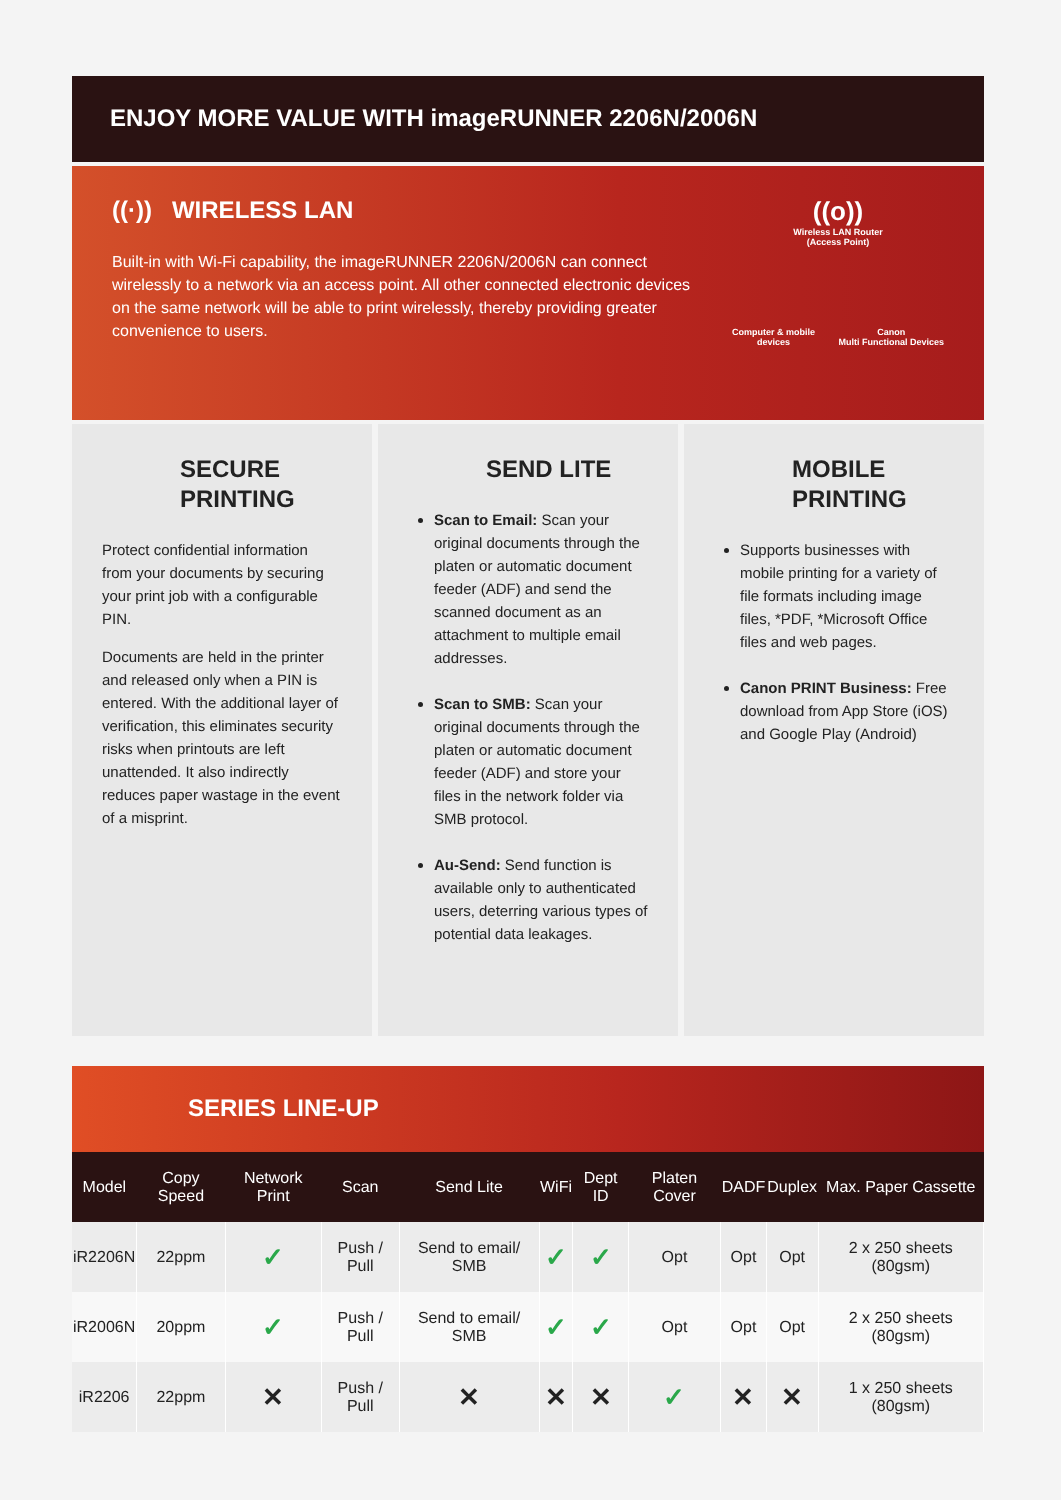ENJOY MORE VALUE WITH imageRUNNER 2206N/2006N
((·)) WIRELESS LAN
Built-in with Wi-Fi capability, the imageRUNNER 2206N/2006N can connect wirelessly to a network via an access point. All other connected electronic devices on the same network will be able to print wirelessly, thereby providing greater convenience to users.
((ο))
Wireless LAN Router
(Access Point)
Computer & mobile
devices Canon
Multi Functional Devices
SECURE PRINTING
Protect confidential information from your documents by securing your print job with a configurable PIN.
Documents are held in the printer and released only when a PIN is entered. With the additional layer of verification, this eliminates security risks when printouts are left unattended. It also indirectly reduces paper wastage in the event of a misprint.
SEND LITE
Scan to Email: Scan your original documents through the platen or automatic document feeder (ADF) and send the scanned document as an attachment to multiple email addresses.
Scan to SMB: Scan your original documents through the platen or automatic document feeder (ADF) and store your files in the network folder via SMB protocol.
Au-Send: Send function is available only to authenticated users, deterring various types of potential data leakages.
MOBILE PRINTING
Supports businesses with mobile printing for a variety of file formats including image files, *PDF, *Microsoft Office files and web pages.
Canon PRINT Business: Free download from App Store (iOS) and Google Play (Android)
SERIES LINE-UP
| Model | Copy Speed | Network Print | Scan | Send Lite | WiFi | Dept ID | Platen Cover | DADF | Duplex | Max. Paper Cassette |
| --- | --- | --- | --- | --- | --- | --- | --- | --- | --- | --- |
| iR2206N | 22ppm | ✓ | Push / Pull | Send to email/ SMB | ✓ | ✓ | Opt | Opt | Opt | 2 x 250 sheets (80gsm) |
| iR2006N | 20ppm | ✓ | Push / Pull | Send to email/ SMB | ✓ | ✓ | Opt | Opt | Opt | 2 x 250 sheets (80gsm) |
| iR2206 | 22ppm | ✕ | Push / Pull | ✕ | ✕ | ✕ | ✓ | ✕ | ✕ | 1 x 250 sheets (80gsm) |